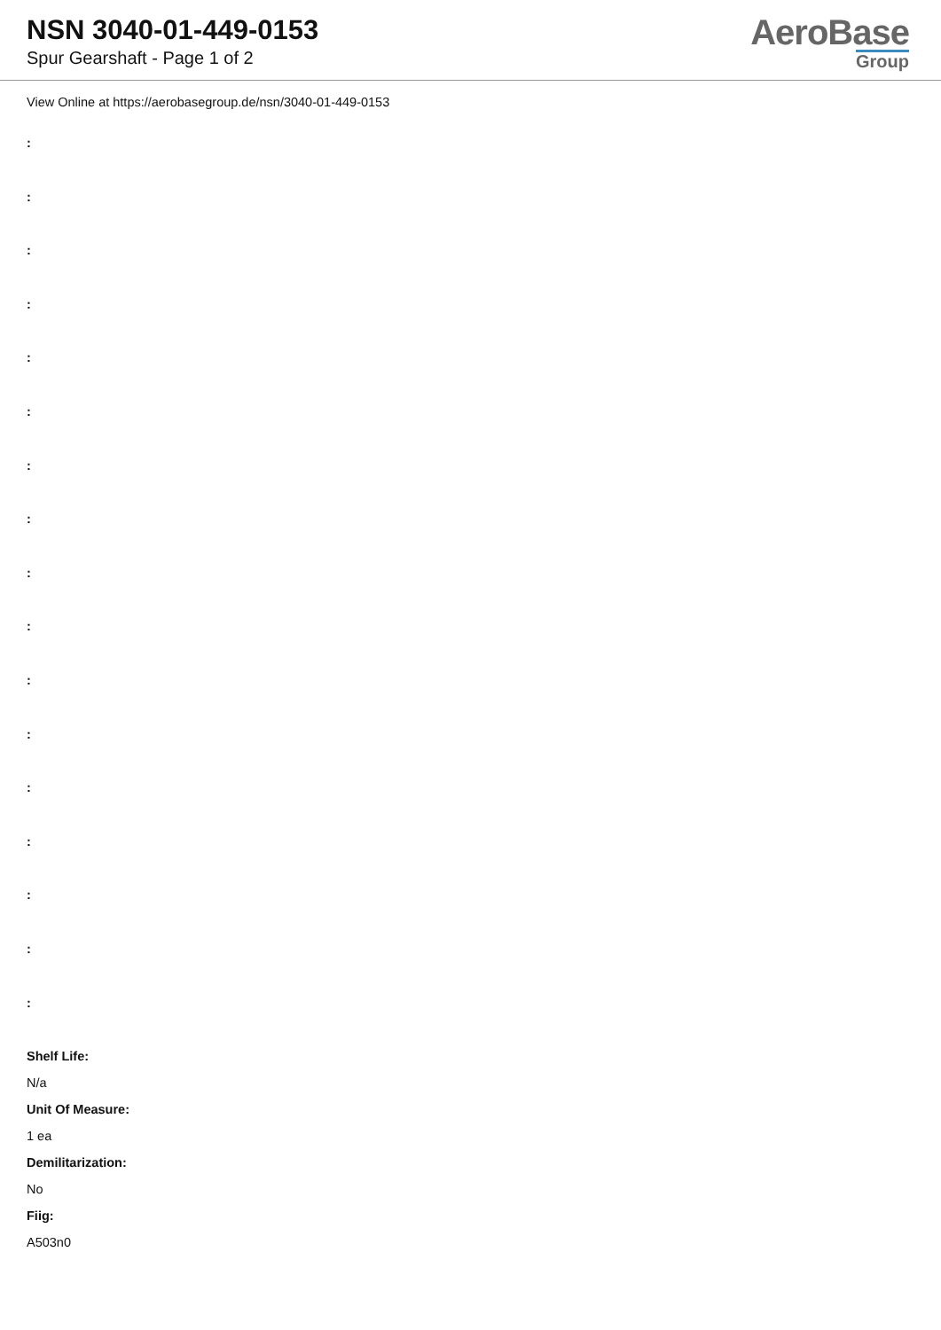NSN 3040-01-449-0153
Spur Gearshaft - Page 1 of 2
AeroBase
Group
View Online at https://aerobasegroup.de/nsn/3040-01-449-0153
:
:
:
:
:
:
:
:
:
:
:
:
:
:
:
:
:
Shelf Life:
N/a
Unit Of Measure:
1 ea
Demilitarization:
No
Fiig:
A503n0